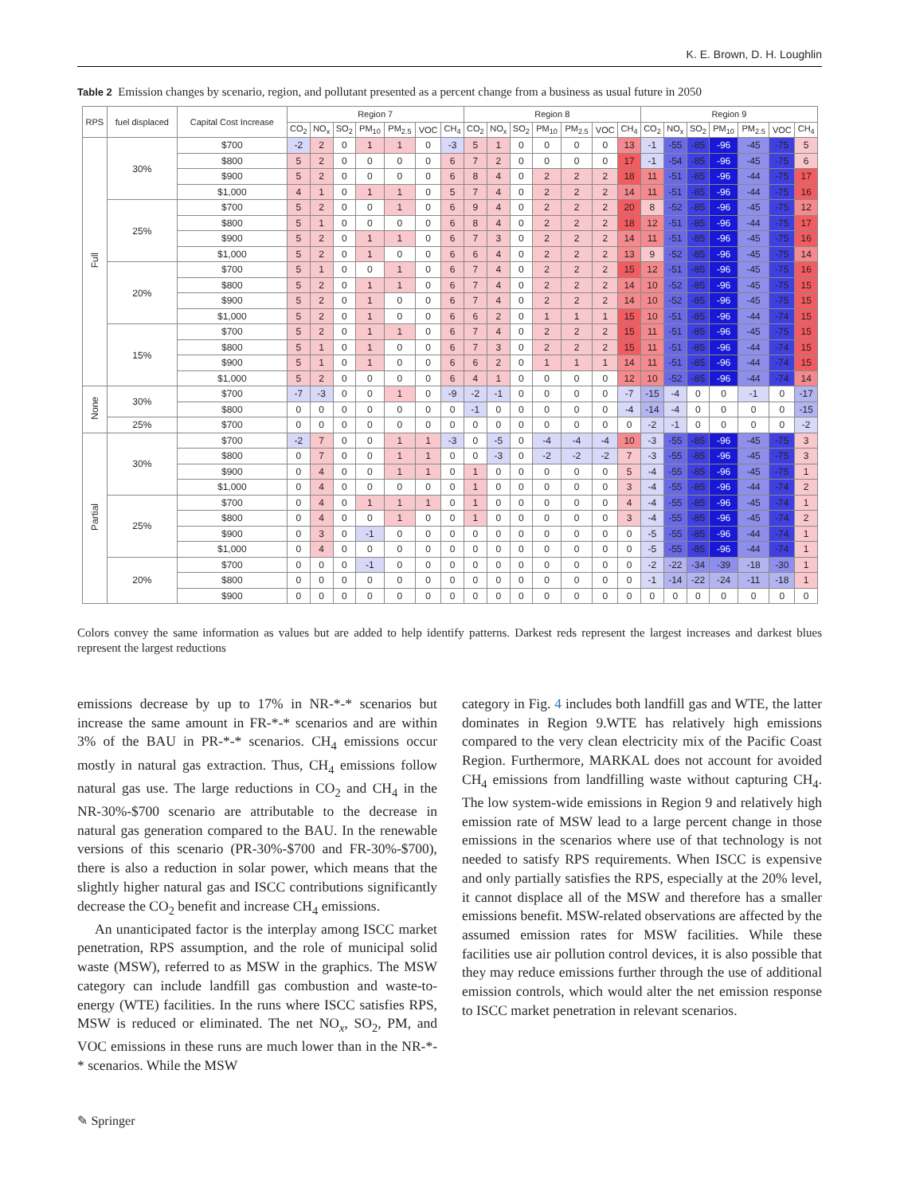K. E. Brown, D. H. Loughlin
Table 2 Emission changes by scenario, region, and pollutant presented as a percent change from a business as usual future in 2050
| RPS | fuel displaced | Capital Cost Increase | Region 7 | | | | | | | Region 8 | | | | | | | Region 9 | | | | | | |
| --- | --- | --- | --- | --- | --- | --- | --- | --- | --- | --- | --- | --- | --- | --- | --- | --- | --- | --- | --- | --- | --- | --- | --- |
| | | | CO<sub>2</sub> | NO<sub>x</sub> | SO<sub>2</sub> | PM<sub>10</sub> | PM<sub>2.5</sub> | VOC | CH<sub>4</sub> | CO<sub>2</sub> | NO<sub>x</sub> | SO<sub>2</sub> | PM<sub>10</sub> | PM<sub>2.5</sub> | VOC | CH<sub>4</sub> | CO<sub>2</sub> | NO<sub>x</sub> | SO<sub>2</sub> | PM<sub>10</sub> | PM<sub>2.5</sub> | VOC | CH<sub>4</sub> |
| Full | 30% | $700 | -2 | 2 | 0 | 1 | 1 | 0 | -3 | 5 | 1 | 0 | 0 | 0 | 0 | 13 | -1 | -55 | -85 | -96 | -45 | -75 | 5 |
| | | $800 | 5 | 2 | 0 | 0 | 0 | 0 | 6 | 7 | 2 | 0 | 0 | 0 | 0 | 17 | -1 | -54 | -85 | -96 | -45 | -75 | 6 |
| | | $900 | 5 | 2 | 0 | 0 | 0 | 0 | 6 | 8 | 4 | 0 | 2 | 2 | 2 | 18 | 11 | -51 | -85 | -96 | -44 | -75 | 17 |
| | | $1,000 | 4 | 1 | 0 | 1 | 1 | 0 | 5 | 7 | 4 | 0 | 2 | 2 | 2 | 14 | 11 | -51 | -85 | -96 | -44 | -75 | 16 |
| | 25% | $700 | 5 | 2 | 0 | 0 | 1 | 0 | 6 | 9 | 4 | 0 | 2 | 2 | 2 | 20 | 8 | -52 | -85 | -96 | -45 | -75 | 12 |
| | | $800 | 5 | 1 | 0 | 0 | 0 | 0 | 6 | 8 | 4 | 0 | 2 | 2 | 2 | 18 | 12 | -51 | -85 | -96 | -44 | -75 | 17 |
| | | $900 | 5 | 2 | 0 | 1 | 1 | 0 | 6 | 7 | 3 | 0 | 2 | 2 | 2 | 14 | 11 | -51 | -85 | -96 | -45 | -75 | 16 |
| | | $1,000 | 5 | 2 | 0 | 1 | 0 | 0 | 6 | 6 | 4 | 0 | 2 | 2 | 2 | 13 | 9 | -52 | -85 | -96 | -45 | -75 | 14 |
| | 20% | $700 | 5 | 1 | 0 | 0 | 1 | 0 | 6 | 7 | 4 | 0 | 2 | 2 | 2 | 15 | 12 | -51 | -85 | -96 | -45 | -75 | 16 |
| | | $800 | 5 | 2 | 0 | 1 | 1 | 0 | 6 | 7 | 4 | 0 | 2 | 2 | 2 | 14 | 10 | -52 | -85 | -96 | -45 | -75 | 15 |
| | | $900 | 5 | 2 | 0 | 1 | 0 | 0 | 6 | 7 | 4 | 0 | 2 | 2 | 2 | 14 | 10 | -52 | -85 | -96 | -45 | -75 | 15 |
| | | $1,000 | 5 | 2 | 0 | 1 | 0 | 0 | 6 | 6 | 2 | 0 | 1 | 1 | 1 | 15 | 10 | -51 | -85 | -96 | -44 | -74 | 15 |
| | 15% | $700 | 5 | 2 | 0 | 1 | 1 | 0 | 6 | 7 | 4 | 0 | 2 | 2 | 2 | 15 | 11 | -51 | -85 | -96 | -45 | -75 | 15 |
| | | $800 | 5 | 1 | 0 | 1 | 0 | 0 | 6 | 7 | 3 | 0 | 2 | 2 | 2 | 15 | 11 | -51 | -85 | -96 | -44 | -74 | 15 |
| | | $900 | 5 | 1 | 0 | 1 | 0 | 0 | 6 | 6 | 2 | 0 | 1 | 1 | 1 | 14 | 11 | -51 | -85 | -96 | -44 | -74 | 15 |
| | | $1,000 | 5 | 2 | 0 | 0 | 0 | 0 | 6 | 4 | 1 | 0 | 0 | 0 | 0 | 12 | 10 | -52 | -85 | -96 | -44 | -74 | 14 |
| None | 30% | $700 | -7 | -3 | 0 | 0 | 1 | 0 | -9 | -2 | -1 | 0 | 0 | 0 | 0 | -7 | -15 | -4 | 0 | 0 | -1 | 0 | -17 |
| | | $800 | 0 | 0 | 0 | 0 | 0 | 0 | 0 | -1 | 0 | 0 | 0 | 0 | 0 | -4 | -14 | -4 | 0 | 0 | 0 | 0 | -15 |
| | 25% | $700 | 0 | 0 | 0 | 0 | 0 | 0 | 0 | 0 | 0 | 0 | 0 | 0 | 0 | 0 | -2 | -1 | 0 | 0 | 0 | 0 | -2 |
| Partial | 30% | $700 | -2 | 7 | 0 | 0 | 1 | 1 | -3 | 0 | -5 | 0 | -4 | -4 | -4 | 10 | -3 | -55 | -85 | -96 | -45 | -75 | 3 |
| | | $800 | 0 | 7 | 0 | 0 | 1 | 1 | 0 | 0 | -3 | 0 | -2 | -2 | -2 | 7 | -3 | -55 | -85 | -96 | -45 | -75 | 3 |
| | | $900 | 0 | 4 | 0 | 0 | 1 | 1 | 0 | 1 | 0 | 0 | 0 | 0 | 0 | 5 | -4 | -55 | -85 | -96 | -45 | -75 | 1 |
| | | $1,000 | 0 | 4 | 0 | 0 | 0 | 0 | 0 | 1 | 0 | 0 | 0 | 0 | 0 | 3 | -4 | -55 | -85 | -96 | -44 | -74 | 2 |
| | 25% | $700 | 0 | 4 | 0 | 1 | 1 | 1 | 0 | 1 | 0 | 0 | 0 | 0 | 0 | 4 | -4 | -55 | -85 | -96 | -45 | -74 | 1 |
| | | $800 | 0 | 4 | 0 | 0 | 1 | 0 | 0 | 1 | 0 | 0 | 0 | 0 | 0 | 3 | -4 | -55 | -85 | -96 | -45 | -74 | 2 |
| | | $900 | 0 | 3 | 0 | -1 | 0 | 0 | 0 | 0 | 0 | 0 | 0 | 0 | 0 | 0 | -5 | -55 | -85 | -96 | -44 | -74 | 1 |
| | | $1,000 | 0 | 4 | 0 | 0 | 0 | 0 | 0 | 0 | 0 | 0 | 0 | 0 | 0 | 0 | -5 | -55 | -85 | -96 | -44 | -74 | 1 |
| | 20% | $700 | 0 | 0 | 0 | -1 | 0 | 0 | 0 | 0 | 0 | 0 | 0 | 0 | 0 | 0 | -2 | -22 | -34 | -39 | -18 | -30 | 1 |
| | | $800 | 0 | 0 | 0 | 0 | 0 | 0 | 0 | 0 | 0 | 0 | 0 | 0 | 0 | 0 | -1 | -14 | -22 | -24 | -11 | -18 | 1 |
| | | $900 | 0 | 0 | 0 | 0 | 0 | 0 | 0 | 0 | 0 | 0 | 0 | 0 | 0 | 0 | 0 | 0 | 0 | 0 | 0 | 0 | 0 |
Colors convey the same information as values but are added to help identify patterns. Darkest reds represent the largest increases and darkest blues represent the largest reductions
emissions decrease by up to 17% in NR-*-* scenarios but increase the same amount in FR-*-* scenarios and are within 3% of the BAU in PR-*-* scenarios. CH<sub>4</sub> emissions occur mostly in natural gas extraction. Thus, CH<sub>4</sub> emissions follow natural gas use. The large reductions in CO<sub>2</sub> and CH<sub>4</sub> in the NR-30%-$700 scenario are attributable to the decrease in natural gas generation compared to the BAU. In the renewable versions of this scenario (PR-30%-$700 and FR-30%-$700), there is also a reduction in solar power, which means that the slightly higher natural gas and ISCC contributions significantly decrease the CO<sub>2</sub> benefit and increase CH<sub>4</sub> emissions.
An unanticipated factor is the interplay among ISCC market penetration, RPS assumption, and the role of municipal solid waste (MSW), referred to as MSW in the graphics. The MSW category can include landfill gas combustion and waste-to-energy (WTE) facilities. In the runs where ISCC satisfies RPS, MSW is reduced or eliminated. The net NO<sub>x</sub>, SO<sub>2</sub>, PM, and VOC emissions in these runs are much lower than in the NR-*-* scenarios. While the MSW
category in Fig. 4 includes both landfill gas and WTE, the latter dominates in Region 9.WTE has relatively high emissions compared to the very clean electricity mix of the Pacific Coast Region. Furthermore, MARKAL does not account for avoided CH<sub>4</sub> emissions from landfilling waste without capturing CH<sub>4</sub>. The low system-wide emissions in Region 9 and relatively high emission rate of MSW lead to a large percent change in those emissions in the scenarios where use of that technology is not needed to satisfy RPS requirements. When ISCC is expensive and only partially satisfies the RPS, especially at the 20% level, it cannot displace all of the MSW and therefore has a smaller emissions benefit. MSW-related observations are affected by the assumed emission rates for MSW facilities. While these facilities use air pollution control devices, it is also possible that they may reduce emissions further through the use of additional emission controls, which would alter the net emission response to ISCC market penetration in relevant scenarios.
✎ Springer